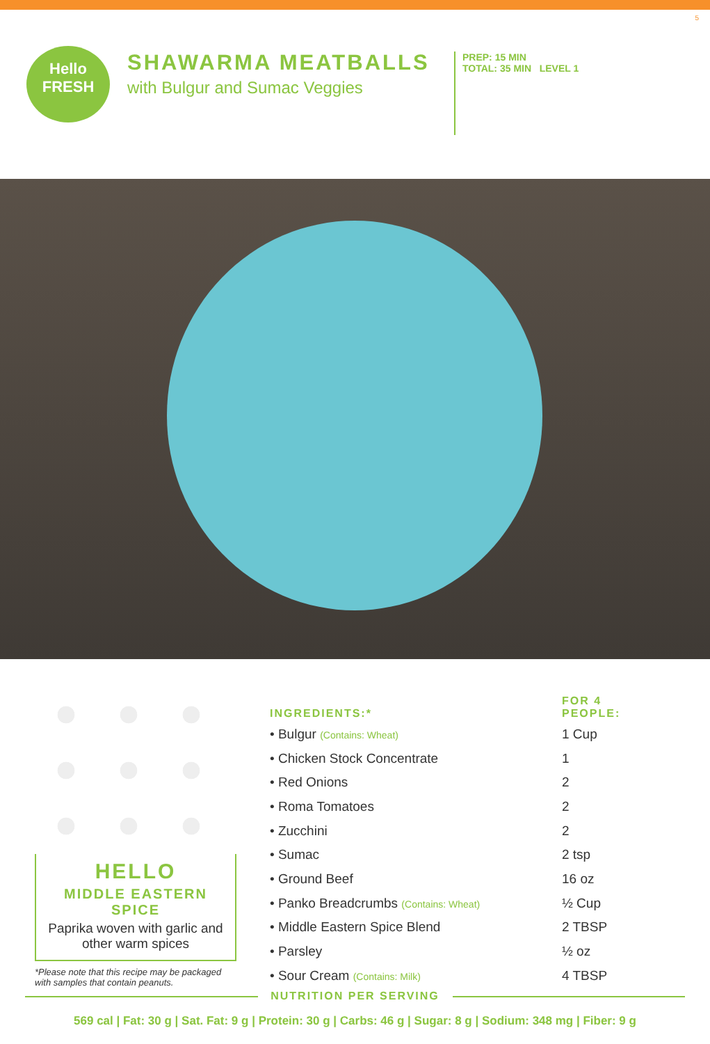5
Hello
FRESH
SHAWARMA MEATBALLS
with Bulgur and Sumac Veggies
PREP: 15 MIN
TOTAL: 35 MIN LEVEL 1
HELLO
MIDDLE EASTERN SPICE
Paprika woven with garlic and other warm spices
*Please note that this recipe may be packaged with samples that contain peanuts.
| INGREDIENTS:* | FOR 4 PEOPLE: |
| --- | --- |
| • Bulgur (Contains: Wheat) | 1 Cup |
| • Chicken Stock Concentrate | 1 |
| • Red Onions | 2 |
| • Roma Tomatoes | 2 |
| • Zucchini | 2 |
| • Sumac | 2 tsp |
| • Ground Beef | 16 oz |
| • Panko Breadcrumbs (Contains: Wheat) | ½ Cup |
| • Middle Eastern Spice Blend | 2 TBSP |
| • Parsley | ½ oz |
| • Sour Cream (Contains: Milk) | 4 TBSP |
NUTRITION PER SERVING
569 cal | Fat: 30 g | Sat. Fat: 9 g | Protein: 30 g | Carbs: 46 g | Sugar: 8 g | Sodium: 348 mg | Fiber: 9 g